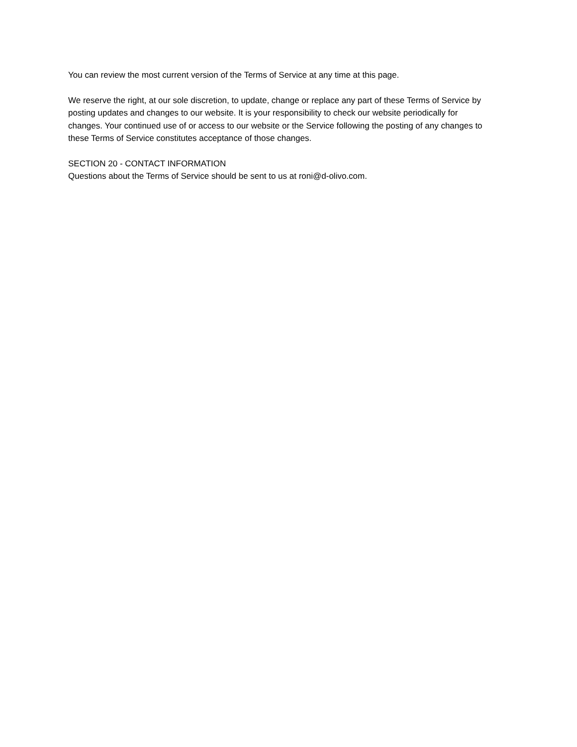You can review the most current version of the Terms of Service at any time at this page.
We reserve the right, at our sole discretion, to update, change or replace any part of these Terms of Service by posting updates and changes to our website. It is your responsibility to check our website periodically for changes. Your continued use of or access to our website or the Service following the posting of any changes to these Terms of Service constitutes acceptance of those changes.
SECTION 20 - CONTACT INFORMATION
Questions about the Terms of Service should be sent to us at roni@d-olivo.com.